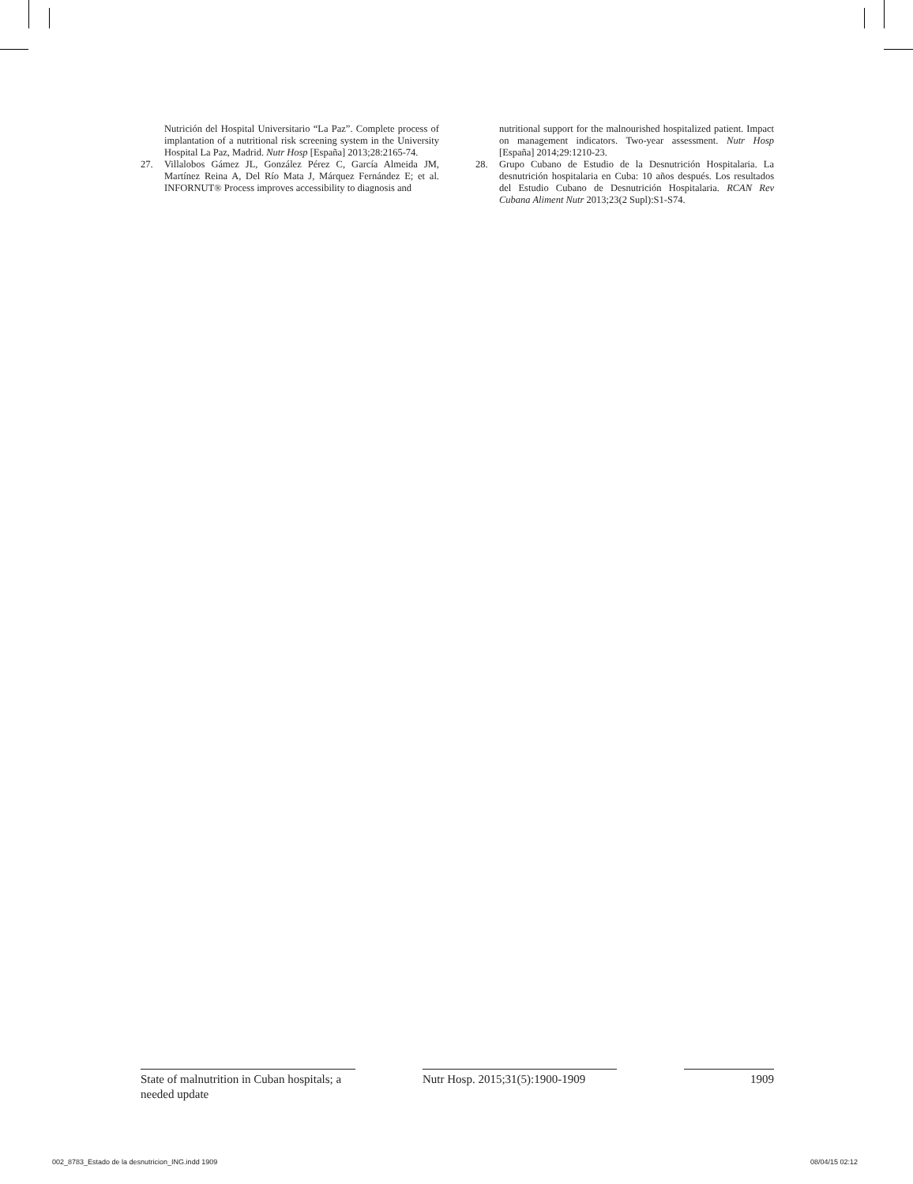Nutrición del Hospital Universitario “La Paz”. Complete process of implantation of a nutritional risk screening system in the University Hospital La Paz, Madrid. Nutr Hosp [España] 2013;28:2165-74.
27. Villalobos Gámez JL, González Pérez C, García Almeida JM, Martínez Reina A, Del Río Mata J, Márquez Fernández E; et al. INFORNUT® Process improves accessibility to diagnosis and
nutritional support for the malnourished hospitalized patient. Impact on management indicators. Two-year assessment. Nutr Hosp [España] 2014;29:1210-23.
28. Grupo Cubano de Estudio de la Desnutrición Hospitalaria. La desnutrición hospitalaria en Cuba: 10 años después. Los resultados del Estudio Cubano de Desnutrición Hospitalaria. RCAN Rev Cubana Aliment Nutr 2013;23(2 Supl):S1-S74.
State of malnutrition in Cuban hospitals; a needed update
Nutr Hosp. 2015;31(5):1900-1909
1909
002_8783_Estado de la desnutricion_ING.indd 1909 08/04/15 02:12